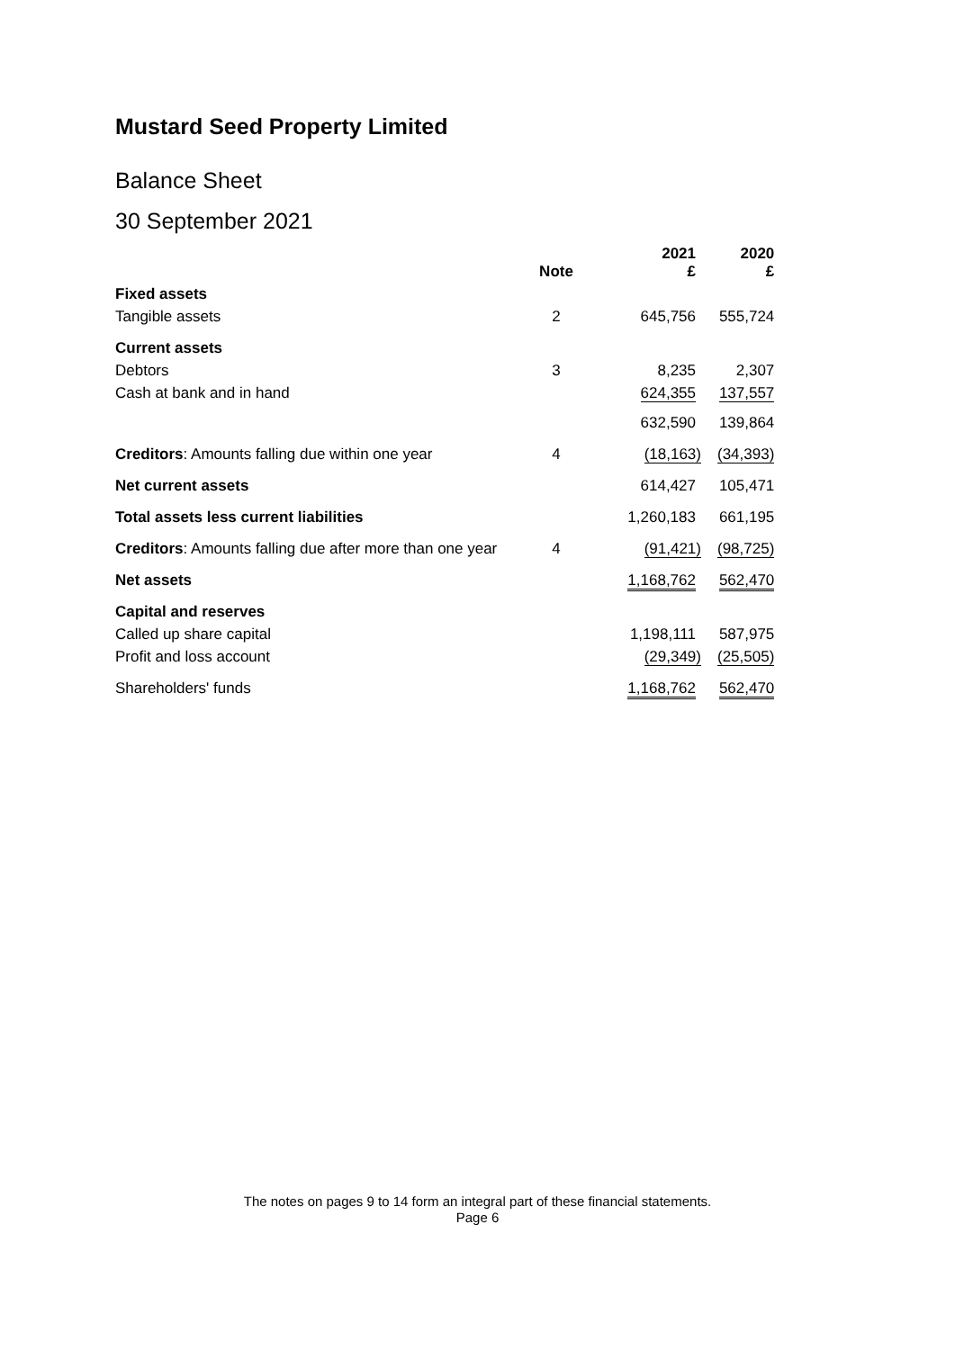Mustard Seed Property Limited
Balance Sheet
30 September 2021
| | Note | 2021 £ | 2020 £ |
| --- | --- | --- | --- |
| Fixed assets | | | |
| Tangible assets | 2 | 645,756 | 555,724 |
| Current assets | | | |
| Debtors | 3 | 8,235 | 2,307 |
| Cash at bank and in hand | | 624,355 | 137,557 |
| | | 632,590 | 139,864 |
| Creditors : Amounts falling due within one year | 4 | (18,163) | (34,393) |
| Net current assets | | 614,427 | 105,471 |
| Total assets less current liabilities | | 1,260,183 | 661,195 |
| Creditors : Amounts falling due after more than one year | 4 | (91,421) | (98,725) |
| Net assets | | 1,168,762 | 562,470 |
| Capital and reserves | | | |
| Called up share capital | | 1,198,111 | 587,975 |
| Profit and loss account | | (29,349) | (25,505) |
| Shareholders' funds | | 1,168,762 | 562,470 |
The notes on pages 9 to 14 form an integral part of these financial statements.
Page 6